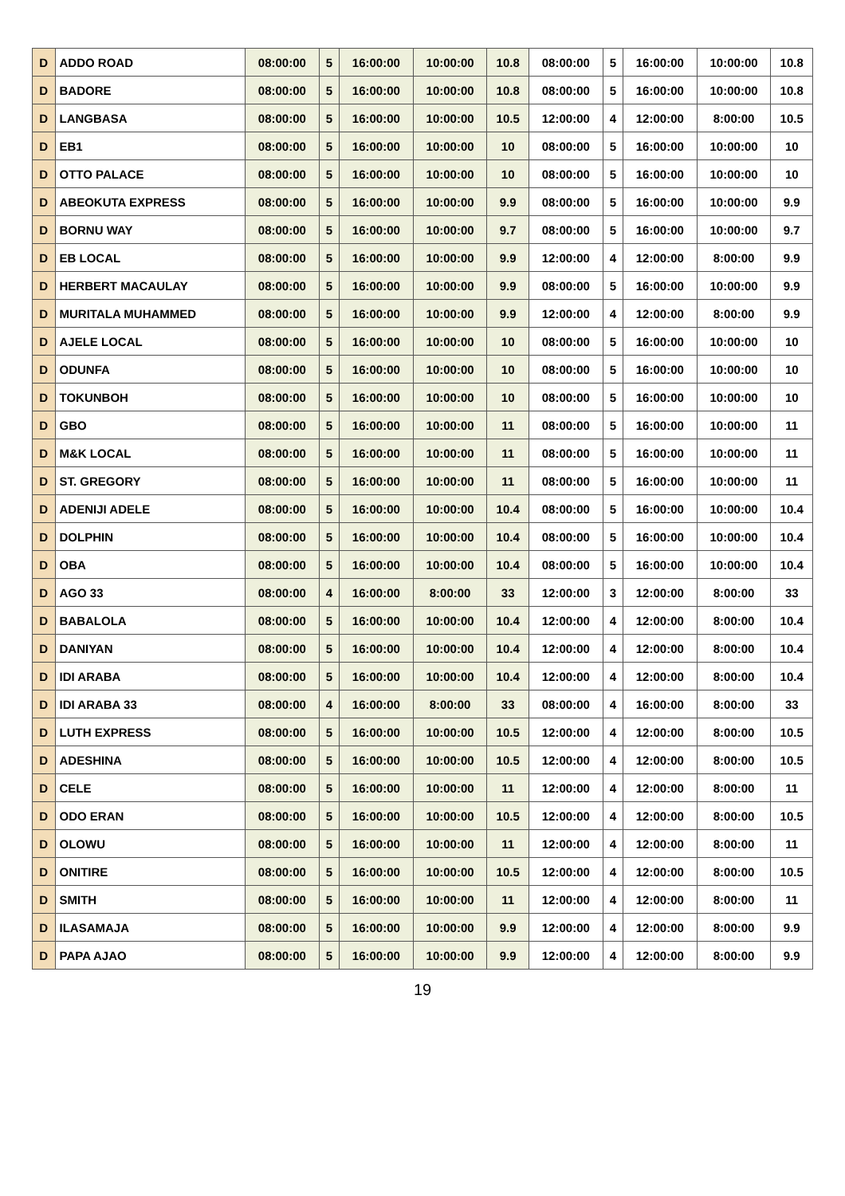| D | ADDO ROAD | 08:00:00 | 5 | 16:00:00 | 10:00:00 | 10.8 | 08:00:00 | 5 | 16:00:00 | 10:00:00 | 10.8 |
| D | BADORE | 08:00:00 | 5 | 16:00:00 | 10:00:00 | 10.8 | 08:00:00 | 5 | 16:00:00 | 10:00:00 | 10.8 |
| D | LANGBASA | 08:00:00 | 5 | 16:00:00 | 10:00:00 | 10.5 | 12:00:00 | 4 | 12:00:00 | 8:00:00 | 10.5 |
| D | EB1 | 08:00:00 | 5 | 16:00:00 | 10:00:00 | 10 | 08:00:00 | 5 | 16:00:00 | 10:00:00 | 10 |
| D | OTTO PALACE | 08:00:00 | 5 | 16:00:00 | 10:00:00 | 10 | 08:00:00 | 5 | 16:00:00 | 10:00:00 | 10 |
| D | ABEOKUTA EXPRESS | 08:00:00 | 5 | 16:00:00 | 10:00:00 | 9.9 | 08:00:00 | 5 | 16:00:00 | 10:00:00 | 9.9 |
| D | BORNU WAY | 08:00:00 | 5 | 16:00:00 | 10:00:00 | 9.7 | 08:00:00 | 5 | 16:00:00 | 10:00:00 | 9.7 |
| D | EB LOCAL | 08:00:00 | 5 | 16:00:00 | 10:00:00 | 9.9 | 12:00:00 | 4 | 12:00:00 | 8:00:00 | 9.9 |
| D | HERBERT MACAULAY | 08:00:00 | 5 | 16:00:00 | 10:00:00 | 9.9 | 08:00:00 | 5 | 16:00:00 | 10:00:00 | 9.9 |
| D | MURITALA MUHAMMED | 08:00:00 | 5 | 16:00:00 | 10:00:00 | 9.9 | 12:00:00 | 4 | 12:00:00 | 8:00:00 | 9.9 |
| D | AJELE LOCAL | 08:00:00 | 5 | 16:00:00 | 10:00:00 | 10 | 08:00:00 | 5 | 16:00:00 | 10:00:00 | 10 |
| D | ODUNFA | 08:00:00 | 5 | 16:00:00 | 10:00:00 | 10 | 08:00:00 | 5 | 16:00:00 | 10:00:00 | 10 |
| D | TOKUNBOH | 08:00:00 | 5 | 16:00:00 | 10:00:00 | 10 | 08:00:00 | 5 | 16:00:00 | 10:00:00 | 10 |
| D | GBO | 08:00:00 | 5 | 16:00:00 | 10:00:00 | 11 | 08:00:00 | 5 | 16:00:00 | 10:00:00 | 11 |
| D | M&K LOCAL | 08:00:00 | 5 | 16:00:00 | 10:00:00 | 11 | 08:00:00 | 5 | 16:00:00 | 10:00:00 | 11 |
| D | ST. GREGORY | 08:00:00 | 5 | 16:00:00 | 10:00:00 | 11 | 08:00:00 | 5 | 16:00:00 | 10:00:00 | 11 |
| D | ADENIJI ADELE | 08:00:00 | 5 | 16:00:00 | 10:00:00 | 10.4 | 08:00:00 | 5 | 16:00:00 | 10:00:00 | 10.4 |
| D | DOLPHIN | 08:00:00 | 5 | 16:00:00 | 10:00:00 | 10.4 | 08:00:00 | 5 | 16:00:00 | 10:00:00 | 10.4 |
| D | OBA | 08:00:00 | 5 | 16:00:00 | 10:00:00 | 10.4 | 08:00:00 | 5 | 16:00:00 | 10:00:00 | 10.4 |
| D | AGO 33 | 08:00:00 | 4 | 16:00:00 | 8:00:00 | 33 | 12:00:00 | 3 | 12:00:00 | 8:00:00 | 33 |
| D | BABALOLA | 08:00:00 | 5 | 16:00:00 | 10:00:00 | 10.4 | 12:00:00 | 4 | 12:00:00 | 8:00:00 | 10.4 |
| D | DANIYAN | 08:00:00 | 5 | 16:00:00 | 10:00:00 | 10.4 | 12:00:00 | 4 | 12:00:00 | 8:00:00 | 10.4 |
| D | IDI ARABA | 08:00:00 | 5 | 16:00:00 | 10:00:00 | 10.4 | 12:00:00 | 4 | 12:00:00 | 8:00:00 | 10.4 |
| D | IDI ARABA 33 | 08:00:00 | 4 | 16:00:00 | 8:00:00 | 33 | 08:00:00 | 4 | 16:00:00 | 8:00:00 | 33 |
| D | LUTH EXPRESS | 08:00:00 | 5 | 16:00:00 | 10:00:00 | 10.5 | 12:00:00 | 4 | 12:00:00 | 8:00:00 | 10.5 |
| D | ADESHINA | 08:00:00 | 5 | 16:00:00 | 10:00:00 | 10.5 | 12:00:00 | 4 | 12:00:00 | 8:00:00 | 10.5 |
| D | CELE | 08:00:00 | 5 | 16:00:00 | 10:00:00 | 11 | 12:00:00 | 4 | 12:00:00 | 8:00:00 | 11 |
| D | ODO ERAN | 08:00:00 | 5 | 16:00:00 | 10:00:00 | 10.5 | 12:00:00 | 4 | 12:00:00 | 8:00:00 | 10.5 |
| D | OLOWU | 08:00:00 | 5 | 16:00:00 | 10:00:00 | 11 | 12:00:00 | 4 | 12:00:00 | 8:00:00 | 11 |
| D | ONITIRE | 08:00:00 | 5 | 16:00:00 | 10:00:00 | 10.5 | 12:00:00 | 4 | 12:00:00 | 8:00:00 | 10.5 |
| D | SMITH | 08:00:00 | 5 | 16:00:00 | 10:00:00 | 11 | 12:00:00 | 4 | 12:00:00 | 8:00:00 | 11 |
| D | ILASAMAJA | 08:00:00 | 5 | 16:00:00 | 10:00:00 | 9.9 | 12:00:00 | 4 | 12:00:00 | 8:00:00 | 9.9 |
| D | PAPA AJAO | 08:00:00 | 5 | 16:00:00 | 10:00:00 | 9.9 | 12:00:00 | 4 | 12:00:00 | 8:00:00 | 9.9 |
19